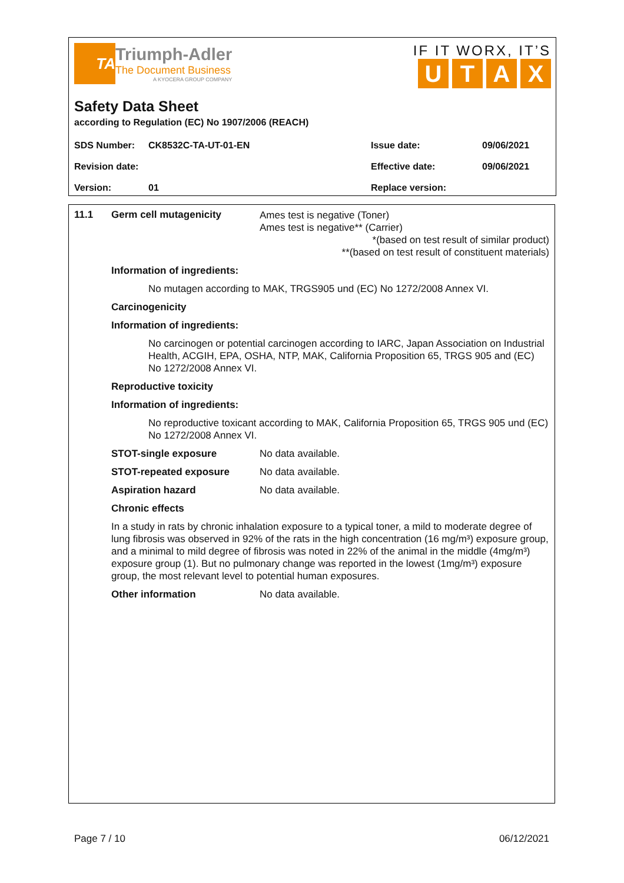TA
Triumph-Adler
The Document Business
A KYOCERA GROUP COMPANY
IF IT WORX, IT’S
UTAX
Safety Data Sheet
according to Regulation (EC) No 1907/2006 (REACH)
| SDS Number: | CK8532C-TA-UT-01-EN | Issue date: | 09/06/2021 |
| Revision date: | | Effective date: | 09/06/2021 |
| Version: | 01 | Replace version: | |
11.1 Germ cell mutagenicity
Ames test is negative (Toner)
Ames test is negative** (Carrier)
*(based on test result of similar product)
**(based on test result of constituent materials)
Information of ingredients:
No mutagen according to MAK, TRGS905 und (EC) No 1272/2008 Annex VI.
Carcinogenicity
Information of ingredients:
No carcinogen or potential carcinogen according to IARC, Japan Association on Industrial Health, ACGIH, EPA, OSHA, NTP, MAK, California Proposition 65, TRGS 905 and (EC) No 1272/2008 Annex VI.
Reproductive toxicity
Information of ingredients:
No reproductive toxicant according to MAK, California Proposition 65, TRGS 905 und (EC) No 1272/2008 Annex VI.
STOT-single exposure No data available.
STOT-repeated exposure No data available.
Aspiration hazard No data available.
Chronic effects
In a study in rats by chronic inhalation exposure to a typical toner, a mild to moderate degree of lung fibrosis was observed in 92% of the rats in the high concentration (16 mg/m³) exposure group, and a minimal to mild degree of fibrosis was noted in 22% of the animal in the middle (4mg/m³) exposure group (1). But no pulmonary change was reported in the lowest (1mg/m³) exposure group, the most relevant level to potential human exposures.
Other information No data available.
Page 7 / 10 06/12/2021